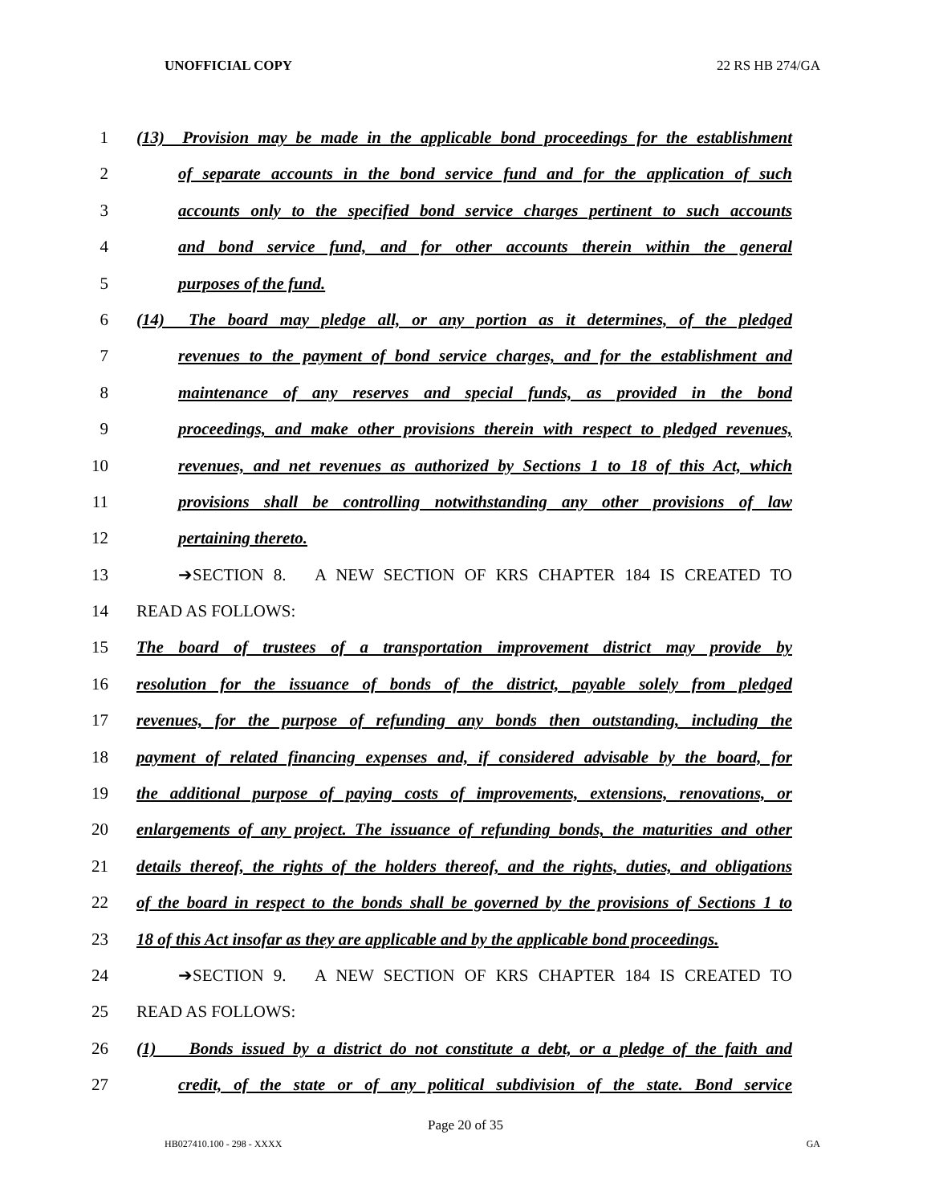UNOFFICIAL COPY 22 RS HB 274/GA
1 (13) Provision may be made in the applicable bond proceedings for the establishment
2 of separate accounts in the bond service fund and for the application of such
3 accounts only to the specified bond service charges pertinent to such accounts
4 and bond service fund, and for other accounts therein within the general
5 purposes of the fund.
6 (14) The board may pledge all, or any portion as it determines, of the pledged
7 revenues to the payment of bond service charges, and for the establishment and
8 maintenance of any reserves and special funds, as provided in the bond
9 proceedings, and make other provisions therein with respect to pledged revenues,
10 revenues, and net revenues as authorized by Sections 1 to 18 of this Act, which
11 provisions shall be controlling notwithstanding any other provisions of law
12 pertaining thereto.
13 ➔SECTION 8. A NEW SECTION OF KRS CHAPTER 184 IS CREATED TO
14 READ AS FOLLOWS:
15 The board of trustees of a transportation improvement district may provide by
16 resolution for the issuance of bonds of the district, payable solely from pledged
17 revenues, for the purpose of refunding any bonds then outstanding, including the
18 payment of related financing expenses and, if considered advisable by the board, for
19 the additional purpose of paying costs of improvements, extensions, renovations, or
20 enlargements of any project. The issuance of refunding bonds, the maturities and other
21 details thereof, the rights of the holders thereof, and the rights, duties, and obligations
22 of the board in respect to the bonds shall be governed by the provisions of Sections 1 to
23 18 of this Act insofar as they are applicable and by the applicable bond proceedings.
24 ➔SECTION 9. A NEW SECTION OF KRS CHAPTER 184 IS CREATED TO
25 READ AS FOLLOWS:
26 (1) Bonds issued by a district do not constitute a debt, or a pledge of the faith and
27 credit, of the state or of any political subdivision of the state. Bond service
Page 20 of 35
HB027410.100 - 298 - XXXX GA